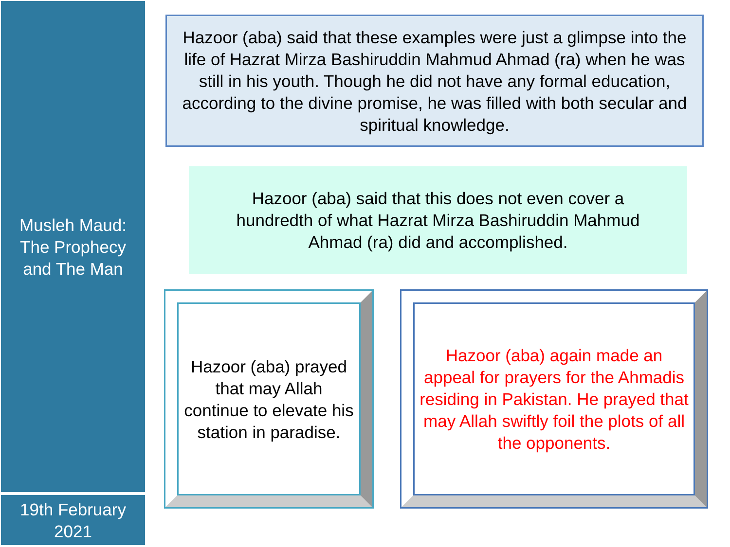Musleh Maud:
The Prophecy
and The Man
Hazoor (aba) said that these examples were just a glimpse into the life of Hazrat Mirza Bashiruddin Mahmud Ahmad (ra) when he was still in his youth. Though he did not have any formal education, according to the divine promise, he was filled with both secular and spiritual knowledge.
Hazoor (aba) said that this does not even cover a hundredth of what Hazrat Mirza Bashiruddin Mahmud Ahmad (ra) did and accomplished.
Hazoor (aba) prayed that may Allah continue to elevate his station in paradise.
Hazoor (aba) again made an appeal for prayers for the Ahmadis residing in Pakistan. He prayed that may Allah swiftly foil the plots of all the opponents.
19th February
2021